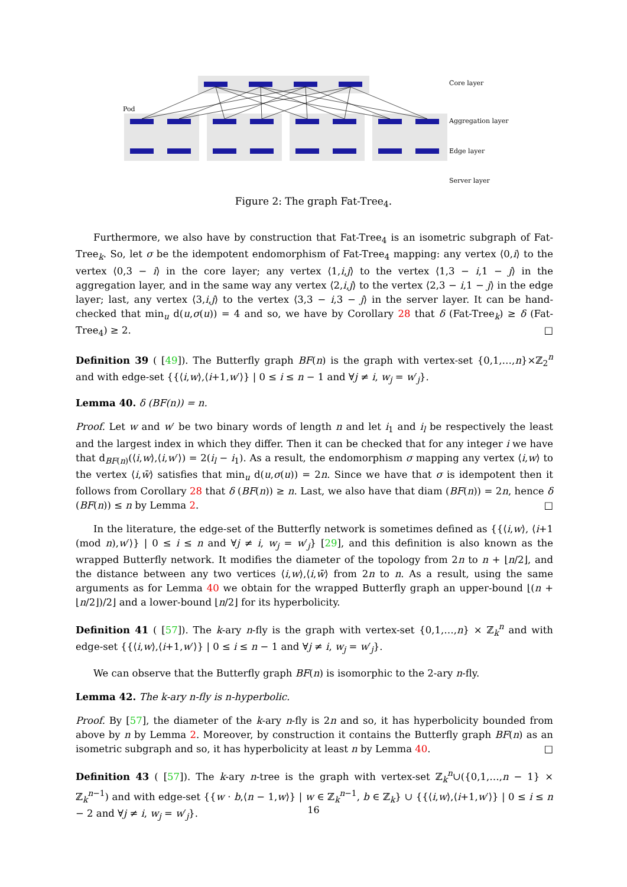Pod
Core layer
Aggregation layer
Edge layer
Server layer
Figure 2: The graph Fat-Tree<sub>4</sub>.
Furthermore, we also have by construction that Fat-Tree<sub>4</sub> is an isometric subgraph of Fat-Tree<sub>k</sub>. So, let σ be the idempotent endomorphism of Fat-Tree<sub>4</sub> mapping: any vertex ⟨0,i⟩ to the vertex ⟨0,3 − i⟩ in the core layer; any vertex ⟨1,i,j⟩ to the vertex ⟨1,3 − i,1 − j⟩ in the aggregation layer, and in the same way any vertex ⟨2,i,j⟩ to the vertex ⟨2,3 − i,1 − j⟩ in the edge layer; last, any vertex ⟨3,i,j⟩ to the vertex ⟨3,3 − i,3 − j⟩ in the server layer. It can be hand-checked that min<sub>u</sub> d(u,σ(u)) = 4 and so, we have by Corollary 28 that δ (Fat-Tree<sub>k</sub>) ≥ δ (Fat-Tree<sub>4</sub>) ≥ 2. □
Definition 39 ( [49]). The Butterfly graph BF(n) is the graph with vertex-set {0,1,…,n}×ℤ<sub>2</sub><sup>n</sup> and with edge-set {{⟨i,w⟩,⟨i+1,w′⟩} | 0 ≤ i ≤ n − 1 and ∀j ≠ i, w<sub>j</sub> = w′<sub>j</sub>}.
Lemma 40. δ (BF(n)) = n.
Proof. Let w and w′ be two binary words of length n and let i<sub>1</sub> and i<sub>l</sub> be respectively the least and the largest index in which they differ. Then it can be checked that for any integer i we have that d<sub>BF(n)</sub>(⟨i,w⟩,⟨i,w′⟩) = 2(i<sub>l</sub> − i<sub>1</sub>). As a result, the endomorphism σ mapping any vertex ⟨i,w⟩ to the vertex ⟨i,w̄⟩ satisfies that min<sub>u</sub> d(u,σ(u)) = 2n. Since we have that σ is idempotent then it follows from Corollary 28 that δ (BF(n)) ≥ n. Last, we also have that diam (BF(n)) = 2n, hence δ (BF(n)) ≤ n by Lemma 2. □
In the literature, the edge-set of the Butterfly network is sometimes defined as {{⟨i,w⟩, ⟨i+1 (mod n),w′⟩} | 0 ≤ i ≤ n and ∀j ≠ i, w<sub>j</sub> = w′<sub>j</sub>} [29], and this definition is also known as the wrapped Butterfly network. It modifies the diameter of the topology from 2n to n + ⌊n/2⌋, and the distance between any two vertices ⟨i,w⟩,⟨i,w̄⟩ from 2n to n. As a result, using the same arguments as for Lemma 40 we obtain for the wrapped Butterfly graph an upper-bound ⌊(n + ⌊n/2⌋)/2⌋ and a lower-bound ⌊n/2⌋ for its hyperbolicity.
Definition 41 ( [57]). The k-ary n-fly is the graph with vertex-set {0,1,…,n} × ℤ<sub>k</sub><sup>n</sup> and with edge-set {{⟨i,w⟩,⟨i+1,w′⟩} | 0 ≤ i ≤ n − 1 and ∀j ≠ i, w<sub>j</sub> = w′<sub>j</sub>}.
We can observe that the Butterfly graph BF(n) is isomorphic to the 2-ary n-fly.
Lemma 42. The k-ary n-fly is n-hyperbolic.
Proof. By [57], the diameter of the k-ary n-fly is 2n and so, it has hyperbolicity bounded from above by n by Lemma 2. Moreover, by construction it contains the Butterfly graph BF(n) as an isometric subgraph and so, it has hyperbolicity at least n by Lemma 40. □
Definition 43 ( [57]). The k-ary n-tree is the graph with vertex-set ℤ<sub>k</sub><sup>n</sup>∪({0,1,…,n − 1} × ℤ<sub>k</sub><sup>n−1</sup>) and with edge-set {{w · b,⟨n − 1,w⟩} | w ∈ ℤ<sub>k</sub><sup>n−1</sup>, b ∈ ℤ<sub>k</sub>} ∪ {{⟨i,w⟩,⟨i+1,w′⟩} | 0 ≤ i ≤ n − 2 and ∀j ≠ i, w<sub>j</sub> = w′<sub>j</sub>}.
16